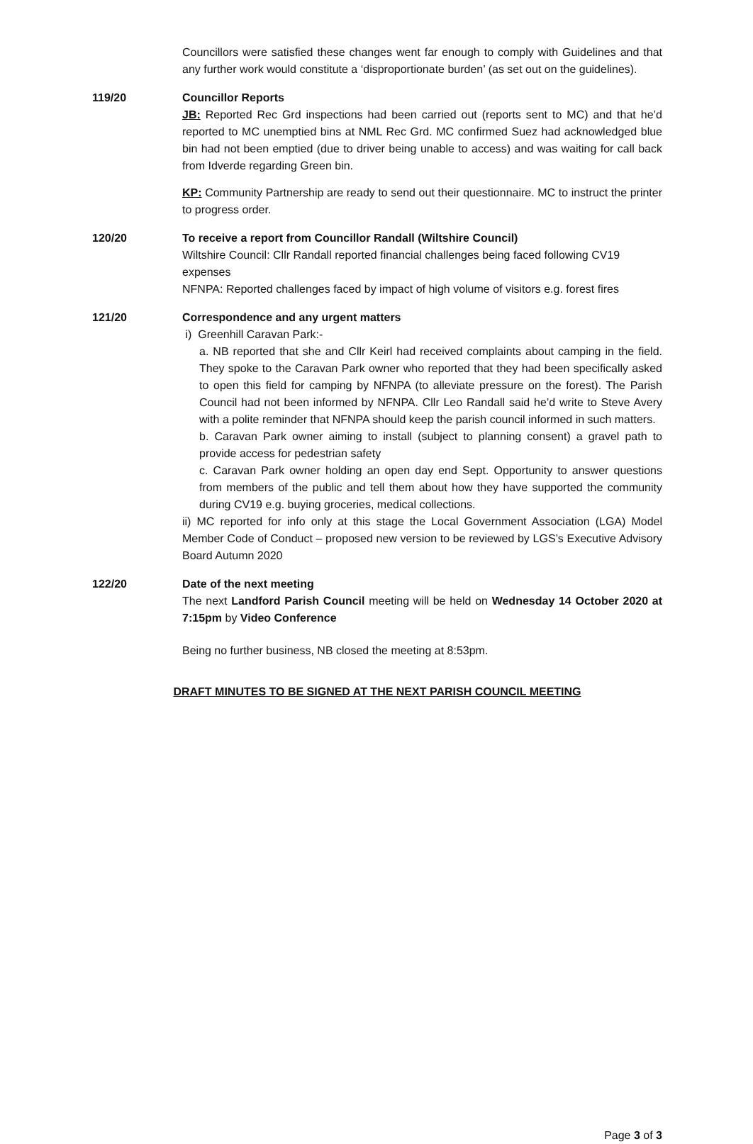Councillors were satisfied these changes went far enough to comply with Guidelines and that any further work would constitute a ‘disproportionate burden’ (as set out on the guidelines).
119/20 Councillor Reports
JB: Reported Rec Grd inspections had been carried out (reports sent to MC) and that he’d reported to MC unemptied bins at NML Rec Grd. MC confirmed Suez had acknowledged blue bin had not been emptied (due to driver being unable to access) and was waiting for call back from Idverde regarding Green bin.
KP: Community Partnership are ready to send out their questionnaire. MC to instruct the printer to progress order.
120/20 To receive a report from Councillor Randall (Wiltshire Council)
Wiltshire Council: Cllr Randall reported financial challenges being faced following CV19 expenses
NFNPA: Reported challenges faced by impact of high volume of visitors e.g. forest fires
121/20 Correspondence and any urgent matters
i) Greenhill Caravan Park:-
a. NB reported that she and Cllr Keirl had received complaints about camping in the field. They spoke to the Caravan Park owner who reported that they had been specifically asked to open this field for camping by NFNPA (to alleviate pressure on the forest). The Parish Council had not been informed by NFNPA. Cllr Leo Randall said he’d write to Steve Avery with a polite reminder that NFNPA should keep the parish council informed in such matters.
b. Caravan Park owner aiming to install (subject to planning consent) a gravel path to provide access for pedestrian safety
c. Caravan Park owner holding an open day end Sept. Opportunity to answer questions from members of the public and tell them about how they have supported the community during CV19 e.g. buying groceries, medical collections.
ii) MC reported for info only at this stage the Local Government Association (LGA) Model Member Code of Conduct – proposed new version to be reviewed by LGS’s Executive Advisory Board Autumn 2020
122/20 Date of the next meeting
The next Landford Parish Council meeting will be held on Wednesday 14 October 2020 at 7:15pm by Video Conference
Being no further business, NB closed the meeting at 8:53pm.
DRAFT MINUTES TO BE SIGNED AT THE NEXT PARISH COUNCIL MEETING
Page 3 of 3